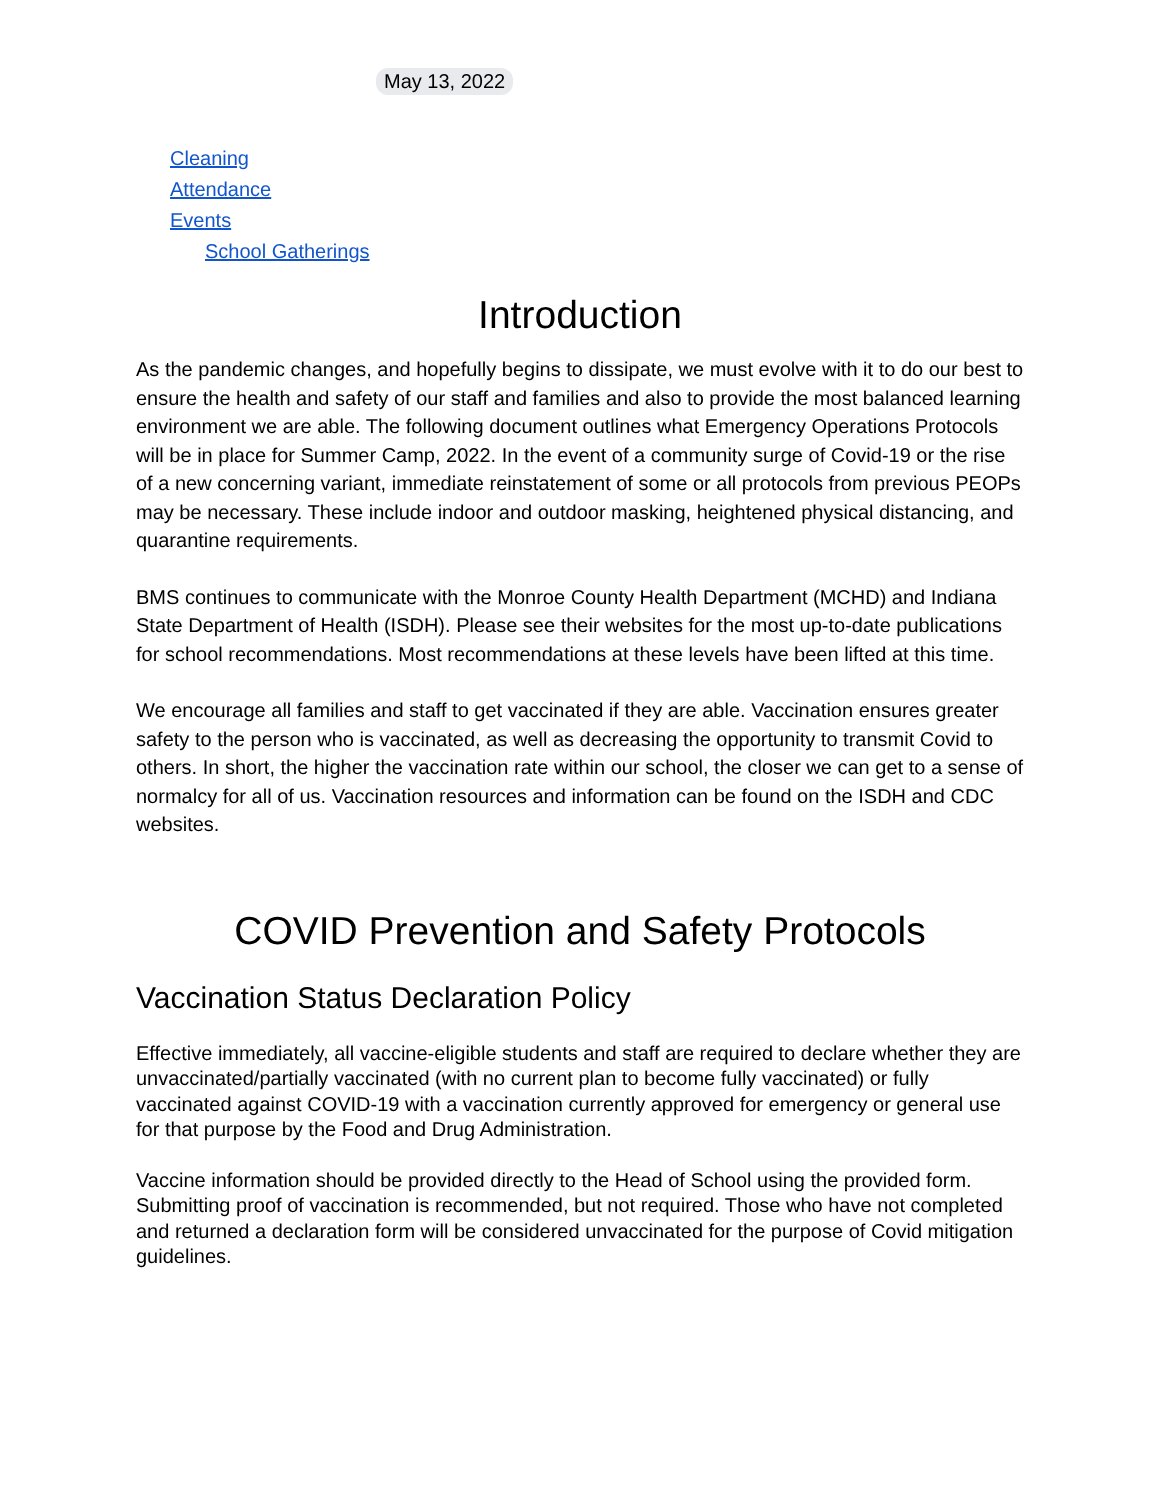May 13, 2022
Cleaning
Attendance
Events
School Gatherings
Introduction
As the pandemic changes, and hopefully begins to dissipate, we must evolve with it to do our best to ensure the health and safety of our staff and families and also to provide the most balanced learning environment we are able. The following document outlines what Emergency Operations Protocols will be in place for Summer Camp, 2022. In the event of a community surge of Covid-19 or the rise of a new concerning variant, immediate reinstatement of some or all protocols from previous PEOPs may be necessary. These include indoor and outdoor masking, heightened physical distancing, and quarantine requirements.
BMS continues to communicate with the Monroe County Health Department (MCHD) and Indiana State Department of Health (ISDH). Please see their websites for the most up-to-date publications for school recommendations. Most recommendations at these levels have been lifted at this time.
We encourage all families and staff to get vaccinated if they are able. Vaccination ensures greater safety to the person who is vaccinated, as well as decreasing the opportunity to transmit Covid to others. In short, the higher the vaccination rate within our school, the closer we can get to a sense of normalcy for all of us. Vaccination resources and information can be found on the ISDH and CDC websites.
COVID Prevention and Safety Protocols
Vaccination Status Declaration Policy
Effective immediately, all vaccine-eligible students and staff are required to declare whether they are unvaccinated/partially vaccinated (with no current plan to become fully vaccinated) or fully vaccinated against COVID-19 with a vaccination currently approved for emergency or general use for that purpose by the Food and Drug Administration.
Vaccine information should be provided directly to the Head of School using the provided form. Submitting proof of vaccination is recommended, but not required. Those who have not completed and returned a declaration form will be considered unvaccinated for the purpose of Covid mitigation guidelines.